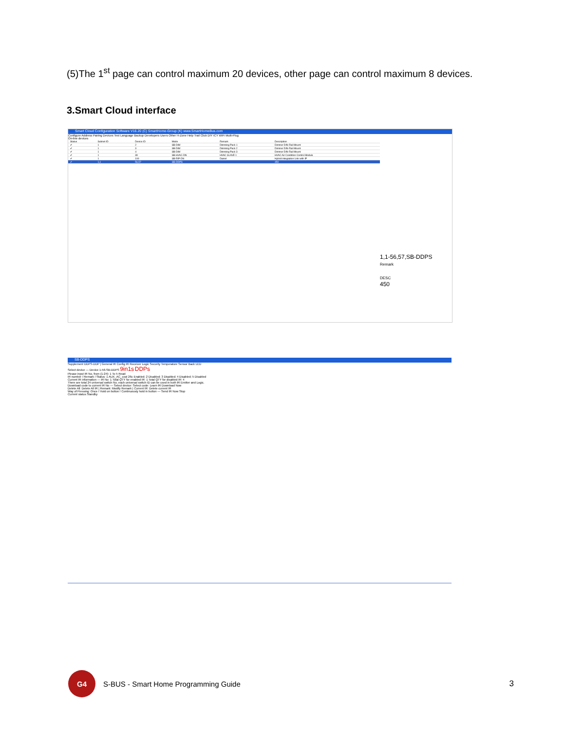(5)The 1<sup>st</sup> page can control maximum 20 devices, other page can control maximum 8 devices.
3.Smart Cloud interface
Smart Cloud Configuration Software V16.20 (C) SmartHome-Group (K) www.SmartHomeBus.com
Configure Address Pairing Devices Test Language Backup Developers Users Other H-Zone Help Trail Click DIY ICY WiFi Multi-Plug
On-line devices
| Status | Subnet ID | Device ID | Mode | Remark | Description |
| ✔ | 1 | 2 | SB-DIM | Dimming Pack 1 | Dimmer DIN-Rail Mount |
| ✔ | 1 | 3 | SB-DIM | Dimming Pack 2 | Dimmer DIN-Rail Mount |
| ✔ | 1 | 4 | SB-DIM | Dimming Pack 3 | Dimmer DIN-Rail Mount |
| ✔ | 1 | 39 | SB-HVAC-DN | HVAC SLAVE 1 | HVAC Air Condition Control Module |
| ✔ | 1 | 100 | SB-RIP-DN | Daniel | Hybrid integration Link with IP |
| ✔ | 1,1 | 56,57 | SB-DDPS | | 450 |
1,1-56,57,SB-DDPS
Remark
DESC
450
SB-DDPS
Supplement DDPS-DDP | General IR Config IR Receiver Logic Security Temperature Sensor Back LED
Select device — Device 1-56-SB-DDPS 9in1s DDPs
Please input IR No. from (1-24): 1 To 5 Read
IR number / Remark / Status: 1 AUX_AC_cool 26c Enabled; 2 Disabled; 3 Disabled; 4 Disabled; 5 Disabled
Current IR information — IR No: 1 Total QTY for enabled IR: 1 Total QTY for disabled IR: 4
There are total 24 universal switch No. each universal switch ID can be used in both IR Emitter and Logic.
Download code to current IR No — Select device: Select code: Learn IR Download Now
Delete All: Delete All IR | Remark: Modify Remark | Current IR: Delete current IR
Way of Pressing: Once / Hold on button / Continuously hold in button — Send IR Now Stop
Current status Standby
G4
S-BUS - Smart Home Programming Guide 3